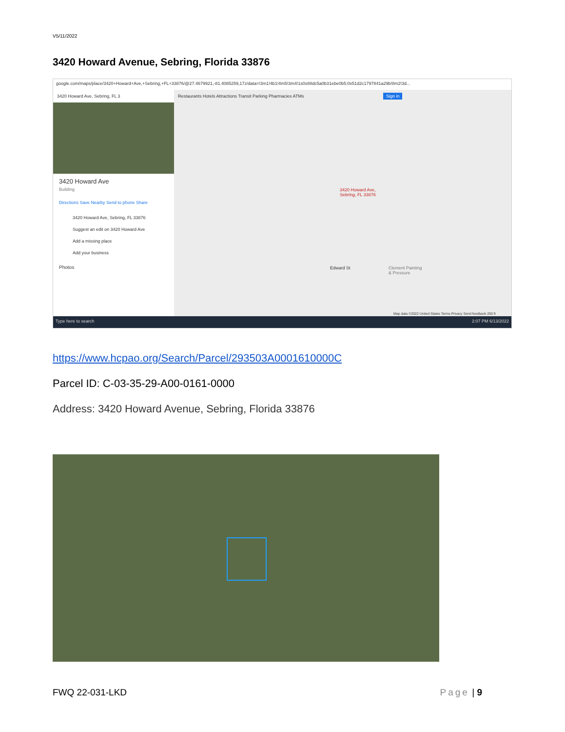V5/11/2022
3420 Howard Avenue, Sebring, Florida 33876
google.com/maps/place/3420+Howard+Ave,+Sebring,+FL+33876/@27.4679921,-81.4085259,17z/data=!3m1!4b1!4m5!3m4!1s0x88dc5a0b31ebe0b5:0x51d2c1797841a29b!8m2!3d...
3420 Howard Ave, Sebring, FL 3
3420 Howard Ave
Building
Directions Save Nearby Send to phone Share
3420 Howard Ave, Sebring, FL 33876
Suggest an edit on 3420 Howard Ave
Add a missing place
Add your business
Photos
Restaurants Hotels Attractions Transit Parking Pharmacies ATMs Sign in
3420 Howard Ave,
Sebring, FL 33876
Clement Painting
& Pressure
Edward St
Map data ©2022 United States Terms Privacy Send feedback 200 ft
Type here to search 2:07 PM 6/13/2022
https://www.hcpao.org/Search/Parcel/293503A0001610000C
Parcel ID: C-03-35-29-A00-0161-0000
Address: 3420 Howard Avenue, Sebring, Florida 33876
FWQ 22-031-LKD Page | 9